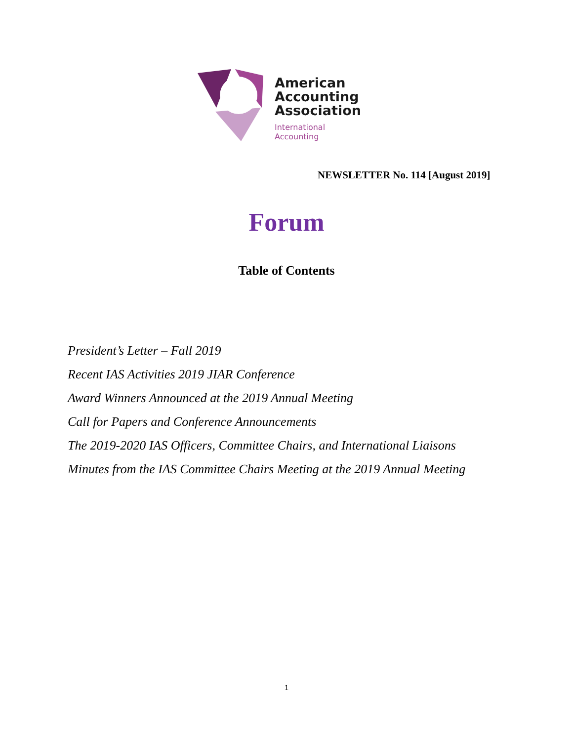American
Accounting
Association
International
Accounting
NEWSLETTER No. 114 [August 2019]
Forum
Table of Contents
President’s Letter – Fall 2019
Recent IAS Activities 2019 JIAR Conference
Award Winners Announced at the 2019 Annual Meeting
Call for Papers and Conference Announcements
The 2019-2020 IAS Officers, Committee Chairs, and International Liaisons
Minutes from the IAS Committee Chairs Meeting at the 2019 Annual Meeting
1